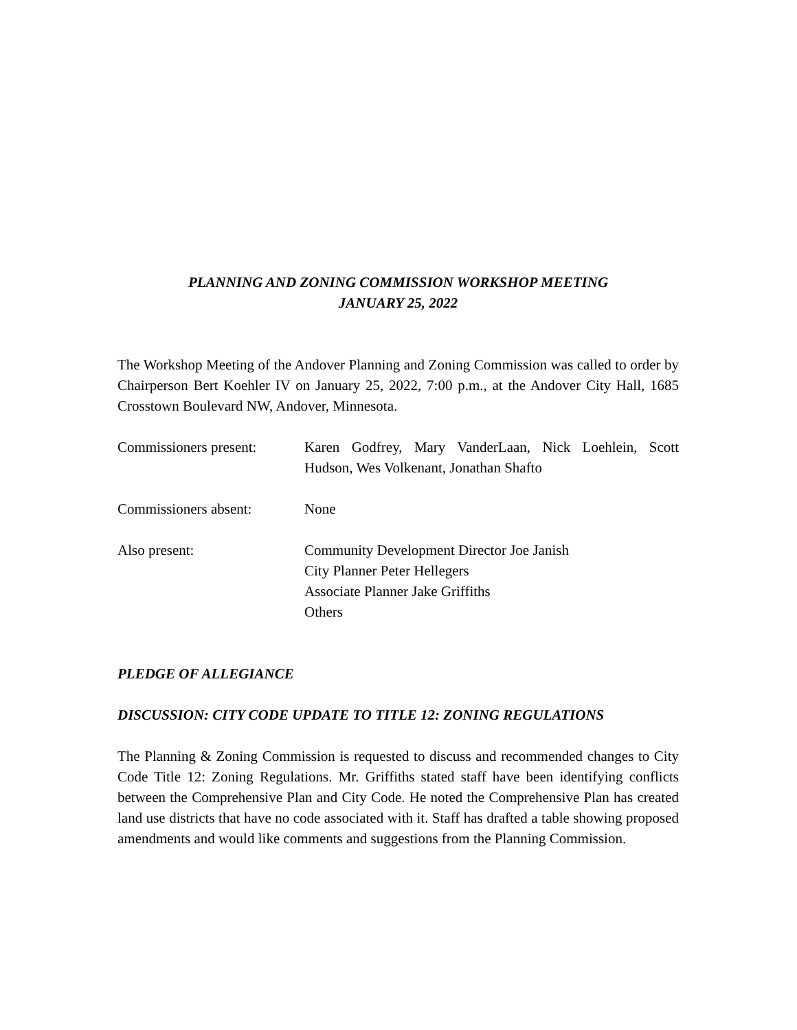PLANNING AND ZONING COMMISSION WORKSHOP MEETING
JANUARY 25, 2022
The Workshop Meeting of the Andover Planning and Zoning Commission was called to order by Chairperson Bert Koehler IV on January 25, 2022, 7:00 p.m., at the Andover City Hall, 1685 Crosstown Boulevard NW, Andover, Minnesota.
Commissioners present:
Karen Godfrey, Mary VanderLaan, Nick Loehlein, Scott Hudson, Wes Volkenant, Jonathan Shafto
Commissioners absent: None
Also present: Community Development Director Joe Janish
City Planner Peter Hellegers
Associate Planner Jake Griffiths
Others
PLEDGE OF ALLEGIANCE
DISCUSSION: CITY CODE UPDATE TO TITLE 12: ZONING REGULATIONS
The Planning & Zoning Commission is requested to discuss and recommended changes to City Code Title 12: Zoning Regulations. Mr. Griffiths stated staff have been identifying conflicts between the Comprehensive Plan and City Code. He noted the Comprehensive Plan has created land use districts that have no code associated with it. Staff has drafted a table showing proposed amendments and would like comments and suggestions from the Planning Commission.